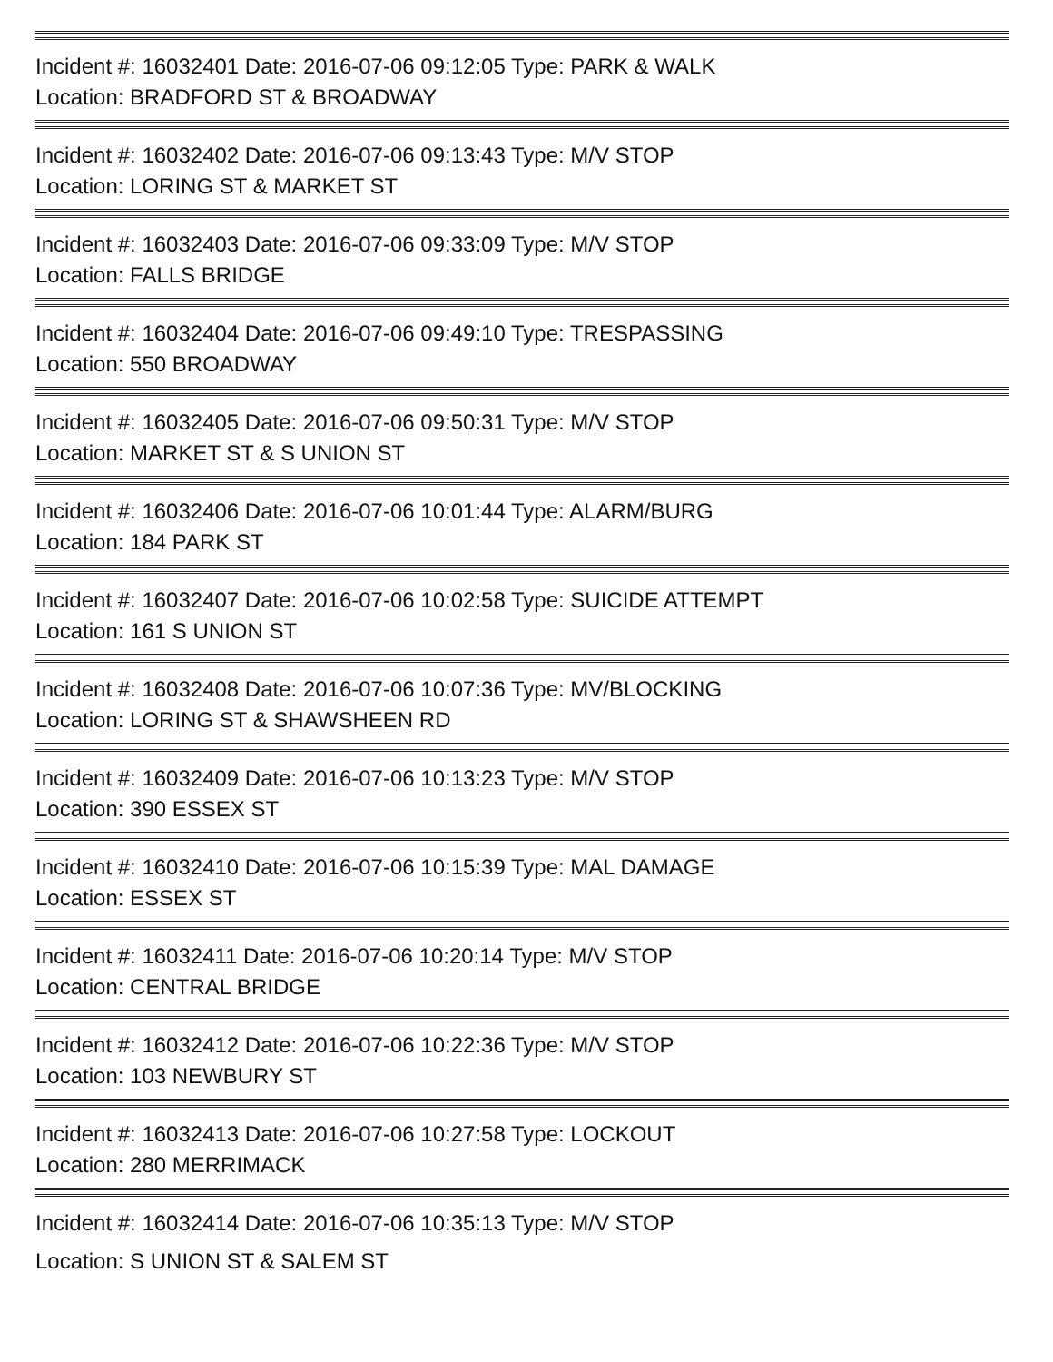Incident #: 16032401 Date: 2016-07-06 09:12:05 Type: PARK & WALK
Location: BRADFORD ST & BROADWAY
Incident #: 16032402 Date: 2016-07-06 09:13:43 Type: M/V STOP
Location: LORING ST & MARKET ST
Incident #: 16032403 Date: 2016-07-06 09:33:09 Type: M/V STOP
Location: FALLS BRIDGE
Incident #: 16032404 Date: 2016-07-06 09:49:10 Type: TRESPASSING
Location: 550 BROADWAY
Incident #: 16032405 Date: 2016-07-06 09:50:31 Type: M/V STOP
Location: MARKET ST & S UNION ST
Incident #: 16032406 Date: 2016-07-06 10:01:44 Type: ALARM/BURG
Location: 184 PARK ST
Incident #: 16032407 Date: 2016-07-06 10:02:58 Type: SUICIDE ATTEMPT
Location: 161 S UNION ST
Incident #: 16032408 Date: 2016-07-06 10:07:36 Type: MV/BLOCKING
Location: LORING ST & SHAWSHEEN RD
Incident #: 16032409 Date: 2016-07-06 10:13:23 Type: M/V STOP
Location: 390 ESSEX ST
Incident #: 16032410 Date: 2016-07-06 10:15:39 Type: MAL DAMAGE
Location: ESSEX ST
Incident #: 16032411 Date: 2016-07-06 10:20:14 Type: M/V STOP
Location: CENTRAL BRIDGE
Incident #: 16032412 Date: 2016-07-06 10:22:36 Type: M/V STOP
Location: 103 NEWBURY ST
Incident #: 16032413 Date: 2016-07-06 10:27:58 Type: LOCKOUT
Location: 280 MERRIMACK
Incident #: 16032414 Date: 2016-07-06 10:35:13 Type: M/V STOP
Location: S UNION ST & SALEM ST